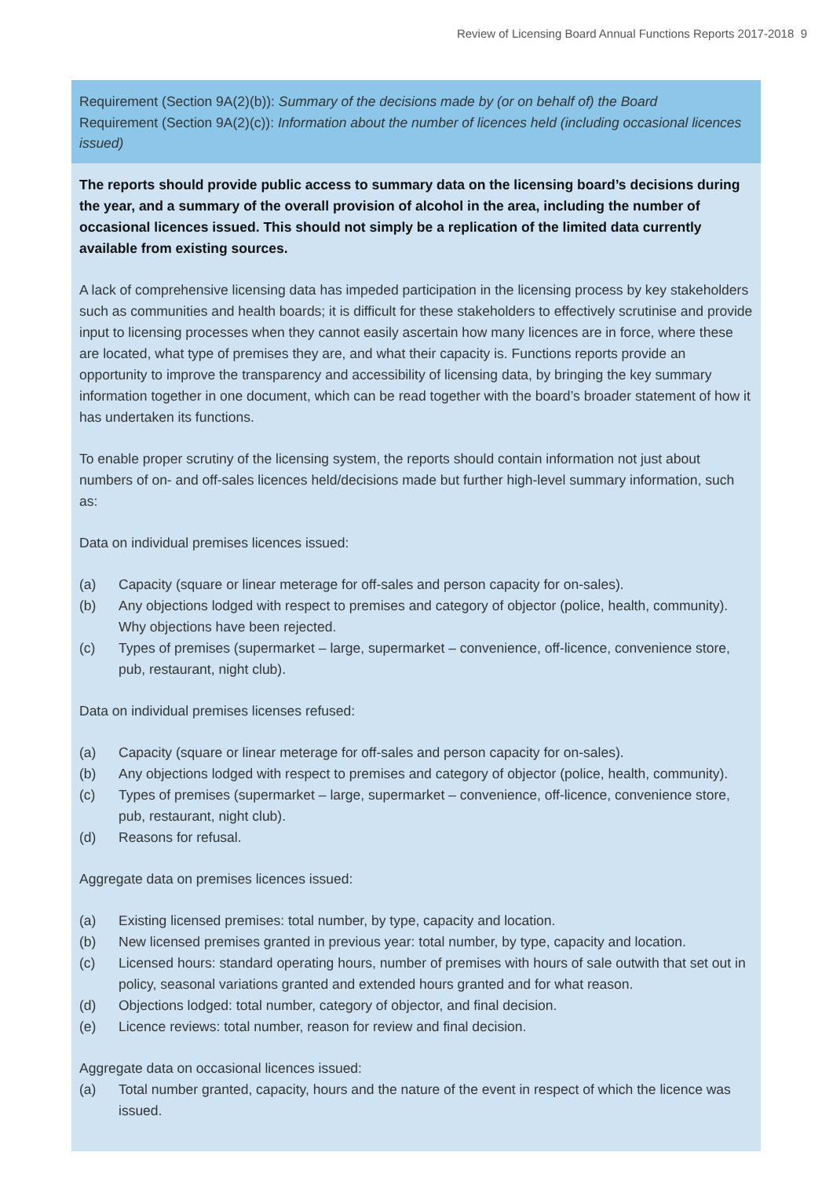Review of Licensing Board Annual Functions Reports 2017-2018 9
Requirement (Section 9A(2)(b)): Summary of the decisions made by (or on behalf of) the Board
Requirement (Section 9A(2)(c)): Information about the number of licences held (including occasional licences issued)
The reports should provide public access to summary data on the licensing board’s decisions during the year, and a summary of the overall provision of alcohol in the area, including the number of occasional licences issued. This should not simply be a replication of the limited data currently available from existing sources.
A lack of comprehensive licensing data has impeded participation in the licensing process by key stakeholders such as communities and health boards; it is difficult for these stakeholders to effectively scrutinise and provide input to licensing processes when they cannot easily ascertain how many licences are in force, where these are located, what type of premises they are, and what their capacity is. Functions reports provide an opportunity to improve the transparency and accessibility of licensing data, by bringing the key summary information together in one document, which can be read together with the board’s broader statement of how it has undertaken its functions.
To enable proper scrutiny of the licensing system, the reports should contain information not just about numbers of on- and off-sales licences held/decisions made but further high-level summary information, such as:
Data on individual premises licences issued:
(a) Capacity (square or linear meterage for off-sales and person capacity for on-sales).
(b) Any objections lodged with respect to premises and category of objector (police, health, community). Why objections have been rejected.
(c) Types of premises (supermarket – large, supermarket – convenience, off-licence, convenience store, pub, restaurant, night club).
Data on individual premises licenses refused:
(a) Capacity (square or linear meterage for off-sales and person capacity for on-sales).
(b) Any objections lodged with respect to premises and category of objector (police, health, community).
(c) Types of premises (supermarket – large, supermarket – convenience, off-licence, convenience store, pub, restaurant, night club).
(d) Reasons for refusal.
Aggregate data on premises licences issued:
(a) Existing licensed premises: total number, by type, capacity and location.
(b) New licensed premises granted in previous year: total number, by type, capacity and location.
(c) Licensed hours: standard operating hours, number of premises with hours of sale outwith that set out in policy, seasonal variations granted and extended hours granted and for what reason.
(d) Objections lodged: total number, category of objector, and final decision.
(e) Licence reviews: total number, reason for review and final decision.
Aggregate data on occasional licences issued:
(a) Total number granted, capacity, hours and the nature of the event in respect of which the licence was issued.